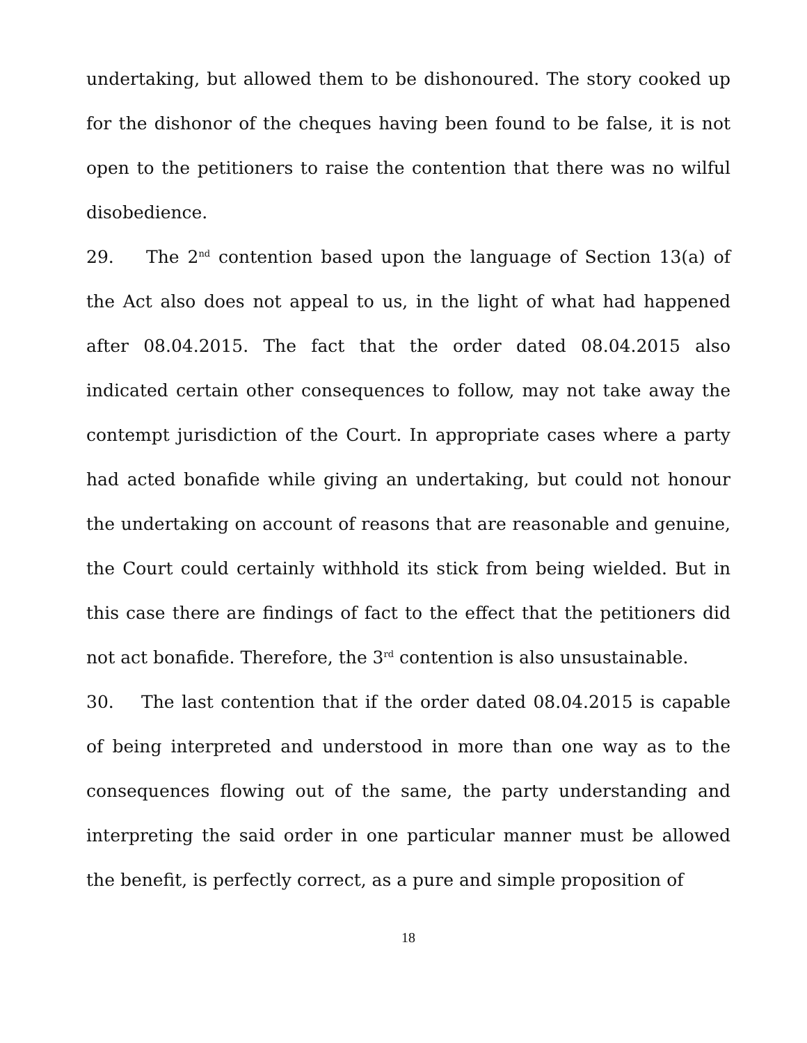undertaking, but allowed them to be dishonoured. The story cooked up for the dishonor of the cheques having been found to be false, it is not open to the petitioners to raise the contention that there was no wilful disobedience.
29. The 2<sup>nd</sup> contention based upon the language of Section 13(a) of the Act also does not appeal to us, in the light of what had happened after 08.04.2015. The fact that the order dated 08.04.2015 also indicated certain other consequences to follow, may not take away the contempt jurisdiction of the Court. In appropriate cases where a party had acted bonafide while giving an undertaking, but could not honour the undertaking on account of reasons that are reasonable and genuine, the Court could certainly withhold its stick from being wielded. But in this case there are findings of fact to the effect that the petitioners did not act bonafide. Therefore, the 3<sup>rd</sup> contention is also unsustainable.
30. The last contention that if the order dated 08.04.2015 is capable of being interpreted and understood in more than one way as to the consequences flowing out of the same, the party understanding and interpreting the said order in one particular manner must be allowed the benefit, is perfectly correct, as a pure and simple proposition of
18